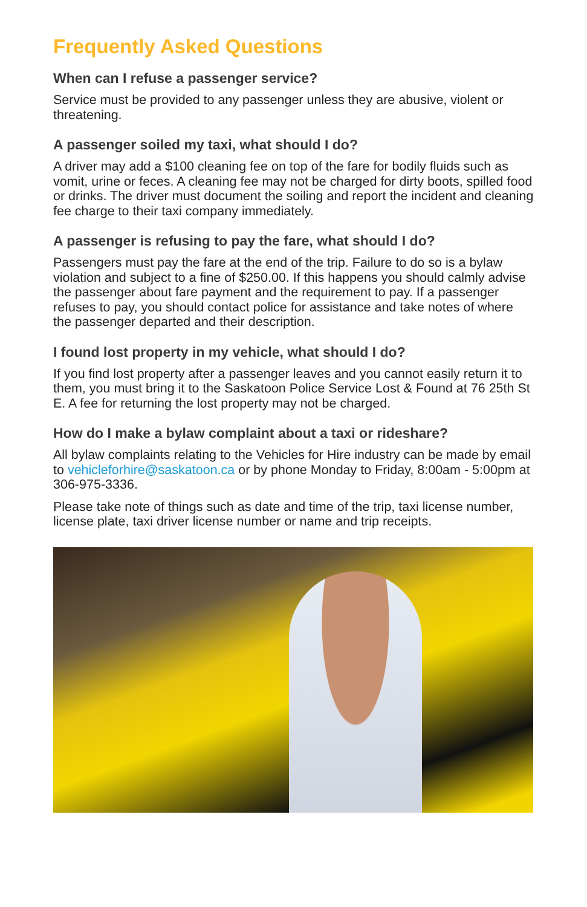Frequently Asked Questions
When can I refuse a passenger service?
Service must be provided to any passenger unless they are abusive, violent or threatening.
A passenger soiled my taxi, what should I do?
A driver may add a $100 cleaning fee on top of the fare for bodily fluids such as vomit, urine or feces. A cleaning fee may not be charged for dirty boots, spilled food or drinks. The driver must document the soiling and report the incident and cleaning fee charge to their taxi company immediately.
A passenger is refusing to pay the fare, what should I do?
Passengers must pay the fare at the end of the trip. Failure to do so is a bylaw violation and subject to a fine of $250.00. If this happens you should calmly advise the passenger about fare payment and the requirement to pay. If a passenger refuses to pay, you should contact police for assistance and take notes of where the passenger departed and their description.
I found lost property in my vehicle, what should I do?
If you find lost property after a passenger leaves and you cannot easily return it to them, you must bring it to the Saskatoon Police Service Lost & Found at 76 25th St E. A fee for returning the lost property may not be charged.
How do I make a bylaw complaint about a taxi or rideshare?
All bylaw complaints relating to the Vehicles for Hire industry can be made by email to vehicleforhire@saskatoon.ca or by phone Monday to Friday, 8:00am - 5:00pm at 306-975-3336.
Please take note of things such as date and time of the trip, taxi license number, license plate, taxi driver license number or name and trip receipts.